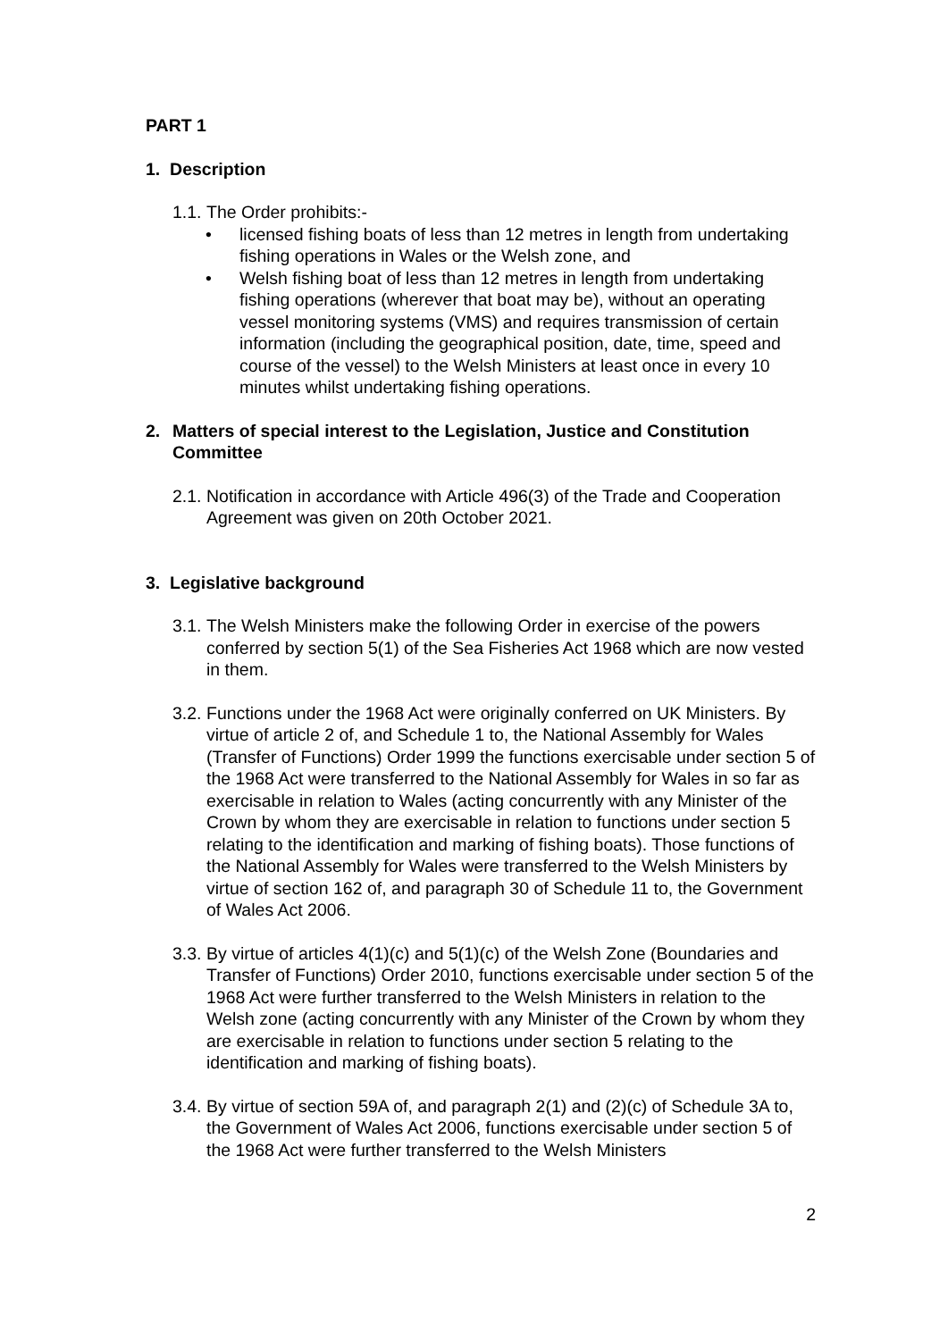PART 1
1. Description
1.1. The Order prohibits:-
• licensed fishing boats of less than 12 metres in length from undertaking fishing operations in Wales or the Welsh zone, and
• Welsh fishing boat of less than 12 metres in length from undertaking fishing operations (wherever that boat may be), without an operating vessel monitoring systems (VMS) and requires transmission of certain information (including the geographical position, date, time, speed and course of the vessel) to the Welsh Ministers at least once in every 10 minutes whilst undertaking fishing operations.
2. Matters of special interest to the Legislation, Justice and Constitution Committee
2.1. Notification in accordance with Article 496(3) of the Trade and Cooperation Agreement was given on 20th October 2021.
3. Legislative background
3.1. The Welsh Ministers make the following Order in exercise of the powers conferred by section 5(1) of the Sea Fisheries Act 1968 which are now vested in them.
3.2. Functions under the 1968 Act were originally conferred on UK Ministers. By virtue of article 2 of, and Schedule 1 to, the National Assembly for Wales (Transfer of Functions) Order 1999 the functions exercisable under section 5 of the 1968 Act were transferred to the National Assembly for Wales in so far as exercisable in relation to Wales (acting concurrently with any Minister of the Crown by whom they are exercisable in relation to functions under section 5 relating to the identification and marking of fishing boats). Those functions of the National Assembly for Wales were transferred to the Welsh Ministers by virtue of section 162 of, and paragraph 30 of Schedule 11 to, the Government of Wales Act 2006.
3.3. By virtue of articles 4(1)(c) and 5(1)(c) of the Welsh Zone (Boundaries and Transfer of Functions) Order 2010, functions exercisable under section 5 of the 1968 Act were further transferred to the Welsh Ministers in relation to the Welsh zone (acting concurrently with any Minister of the Crown by whom they are exercisable in relation to functions under section 5 relating to the identification and marking of fishing boats).
3.4. By virtue of section 59A of, and paragraph 2(1) and (2)(c) of Schedule 3A to, the Government of Wales Act 2006, functions exercisable under section 5 of the 1968 Act were further transferred to the Welsh Ministers
2